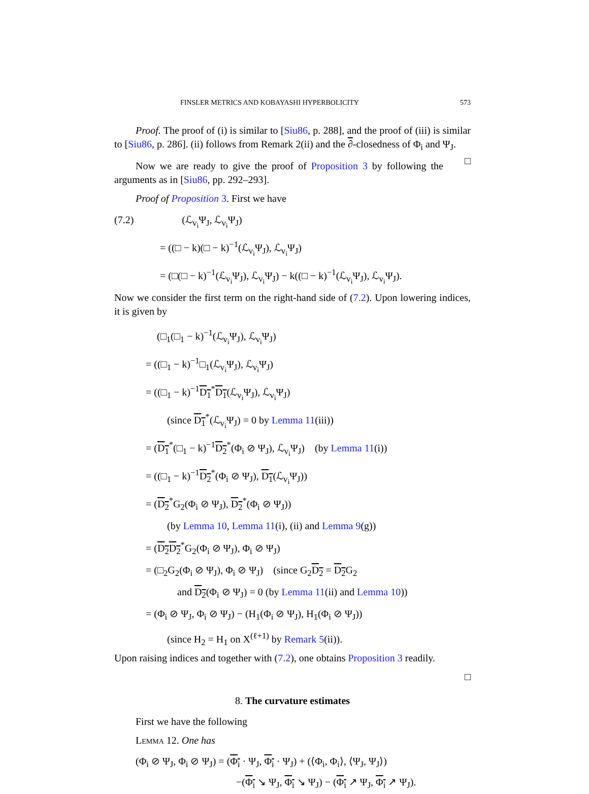FINSLER METRICS AND KOBAYASHI HYPERBOLICITY 573
Proof. The proof of (i) is similar to [Siu86, p. 288], and the proof of (iii) is similar to [Siu86, p. 286]. (ii) follows from Remark 2(ii) and the ∂-closedness of Φ<sub>i</sub> and Ψ<sub>J</sub>. □
Now we are ready to give the proof of Proposition 3 by following the arguments as in [Siu86, pp. 292–293].
Proof of Proposition 3. First we have
(7.2) (ℒ<sub>v<sub>i</sub></sub>Ψ<sub>J</sub>, ℒ<sub>v<sub>i</sub></sub>Ψ<sub>J</sub>)
= ((□ − k)(□ − k)<sup>−1</sup>(ℒ<sub>v<sub>i</sub></sub>Ψ<sub>J</sub>), ℒ<sub>v<sub>i</sub></sub>Ψ<sub>J</sub>)
= (□(□ − k)<sup>−1</sup>(ℒ<sub>v<sub>i</sub></sub>Ψ<sub>J</sub>), ℒ<sub>v<sub>i</sub></sub>Ψ<sub>J</sub>) − k((□ − k)<sup>−1</sup>(ℒ<sub>v<sub>i</sub></sub>Ψ<sub>J</sub>), ℒ<sub>v<sub>i</sub></sub>Ψ<sub>J</sub>).
Now we consider the first term on the right-hand side of (7.2). Upon lowering indices, it is given by
(□<sub>1</sub>(□<sub>1</sub> − k)<sup>−1</sup>(ℒ<sub>v<sub>i</sub></sub>Ψ<sub>J</sub>), ℒ<sub>v<sub>i</sub></sub>Ψ<sub>J</sub>)
= ((□<sub>1</sub> − k)<sup>−1</sup>□<sub>1</sub>(ℒ<sub>v<sub>i</sub></sub>Ψ<sub>J</sub>), ℒ<sub>v<sub>i</sub></sub>Ψ<sub>J</sub>)
= ((□<sub>1</sub> − k)<sup>−1</sup>D<sub>1</sub><sup>*</sup>D<sub>1</sub>(ℒ<sub>v<sub>i</sub></sub>Ψ<sub>J</sub>), ℒ<sub>v<sub>i</sub></sub>Ψ<sub>J</sub>)
(since D<sub>1</sub><sup>*</sup>(ℒ<sub>v<sub>i</sub></sub>Ψ<sub>J</sub>) = 0 by Lemma 11(iii))
= (D<sub>1</sub><sup>*</sup>(□<sub>1</sub> − k)<sup>−1</sup>D<sub>2</sub><sup>*</sup>(Φ<sub>i</sub> ⊘ Ψ<sub>J</sub>), ℒ<sub>v<sub>i</sub></sub>Ψ<sub>J</sub>) (by Lemma 11(i))
= ((□<sub>1</sub> − k)<sup>−1</sup>D<sub>2</sub><sup>*</sup>(Φ<sub>i</sub> ⊘ Ψ<sub>J</sub>), D<sub>1</sub>(ℒ<sub>v<sub>i</sub></sub>Ψ<sub>J</sub>))
= (D<sub>2</sub><sup>*</sup>G<sub>2</sub>(Φ<sub>i</sub> ⊘ Ψ<sub>J</sub>), D<sub>2</sub><sup>*</sup>(Φ<sub>i</sub> ⊘ Ψ<sub>J</sub>))
(by Lemma 10, Lemma 11(i), (ii) and Lemma 9(g))
= (D<sub>2</sub>D<sub>2</sub><sup>*</sup>G<sub>2</sub>(Φ<sub>i</sub> ⊘ Ψ<sub>J</sub>), Φ<sub>i</sub> ⊘ Ψ<sub>J</sub>)
= (□<sub>2</sub>G<sub>2</sub>(Φ<sub>i</sub> ⊘ Ψ<sub>J</sub>), Φ<sub>i</sub> ⊘ Ψ<sub>J</sub>) (since G<sub>2</sub>D<sub>2</sub> = D<sub>2</sub> G<sub>2</sub>
and D<sub>2</sub>(Φ<sub>i</sub> ⊘ Ψ<sub>J</sub>) = 0 (by Lemma 11(ii) and Lemma 10))
= (Φ<sub>i</sub> ⊘ Ψ<sub>J</sub>, Φ<sub>i</sub> ⊘ Ψ<sub>J</sub>) − (H<sub>1</sub>(Φ<sub>i</sub> ⊘ Ψ<sub>J</sub>), H<sub>1</sub>(Φ<sub>i</sub> ⊘ Ψ<sub>J</sub>))
(since H<sub>2</sub> = H<sub>1</sub> on X<sup>(ℓ+1)</sup> by Remark 5(ii)).
Upon raising indices and together with (7.2), one obtains Proposition 3 readily.
□
8. The curvature estimates
First we have the following
Lemma 12. One has
(Φ<sub>i</sub> ⊘ Ψ<sub>J</sub>, Φ<sub>i</sub> ⊘ Ψ<sub>J</sub>) = (Φ<sub>i</sub> · Ψ<sub>J</sub>, Φ<sub>i</sub> · Ψ<sub>J</sub>) + (⟨Φ<sub>i</sub>, Φ<sub>i</sub>⟩, ⟨Ψ<sub>J</sub>, Ψ<sub>J</sub>⟩)
−(Φ<sub>i</sub> ↘ Ψ<sub>J</sub>, Φ<sub>i</sub> ↘ Ψ<sub>J</sub>) − (Φ<sub>i</sub> ↗ Ψ<sub>J</sub>, Φ<sub>i</sub> ↗ Ψ<sub>J</sub>).